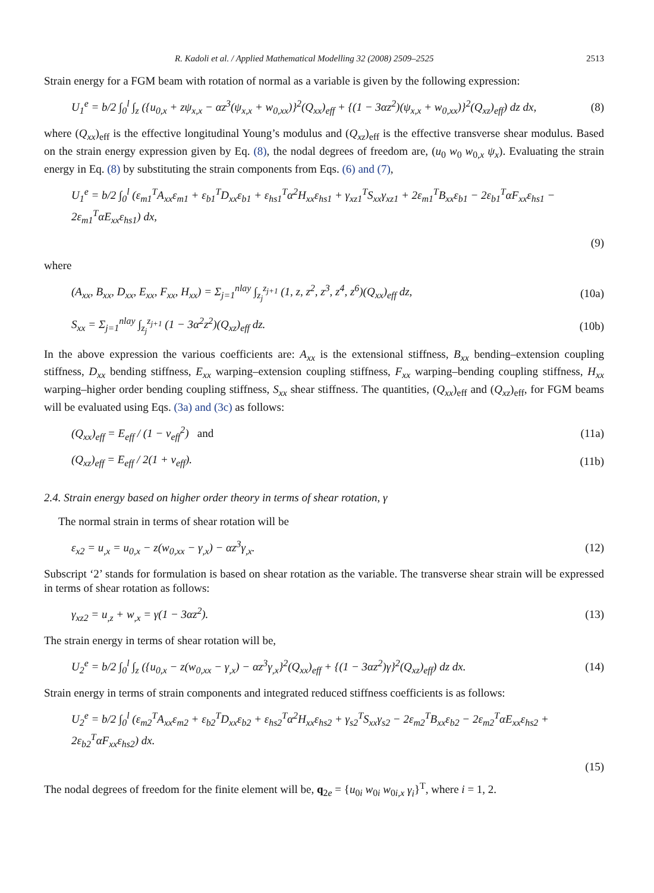R. Kadoli et al. / Applied Mathematical Modelling 32 (2008) 2509–2525 2513
Strain energy for a FGM beam with rotation of normal as a variable is given by the following expression:
U<sub>1</sub><sup>e</sup> = b/2 ∫<sub>0</sub><sup>l</sup> ∫<sub>z</sub> ({u<sub>0,x</sub> + zψ<sub>x,x</sub> − αz<sup>3</sup>(ψ<sub>x,x</sub> + w<sub>0,xx</sub>)}<sup>2</sup>(Q<sub>xx</sub>)<sub>eff</sub> + {(1 − 3αz<sup>2</sup>)(ψ<sub>x,x</sub> + w<sub>0,xx</sub>)}<sup>2</sup>(Q<sub>xz</sub>)<sub>eff</sub>) dz dx, (8)
where (Q<sub>xx</sub>)<sub>eff</sub> is the effective longitudinal Young’s modulus and (Q<sub>xz</sub>)<sub>eff</sub> is the effective transverse shear modulus. Based on the strain energy expression given by Eq. (8), the nodal degrees of freedom are, (u<sub>0</sub> w<sub>0</sub> w<sub>0,x</sub> ψ<sub>x</sub>). Evaluating the strain energy in Eq. (8) by substituting the strain components from Eqs. (6) and (7),
U<sub>1</sub><sup>e</sup> = b/2 ∫<sub>0</sub><sup>l</sup> (ε<sub>m1</sub><sup>T</sup>A<sub>xx</sub>ε<sub>m1</sub> + ε<sub>b1</sub><sup>T</sup>D<sub>xx</sub>ε<sub>b1</sub> + ε<sub>hs1</sub><sup>T</sup>α<sup>2</sup>H<sub>xx</sub>ε<sub>hs1</sub> + γ<sub>xz1</sub><sup>T</sup>S<sub>xx</sub>γ<sub>xz1</sub> + 2ε<sub>m1</sub><sup>T</sup>B<sub>xx</sub>ε<sub>b1</sub> − 2ε<sub>b1</sub><sup>T</sup>αF<sub>xx</sub>ε<sub>hs1</sub> − 2ε<sub>m1</sub><sup>T</sup>αE<sub>xx</sub>ε<sub>hs1</sub>) dx,
(9)
where
(A<sub>xx</sub>, B<sub>xx</sub>, D<sub>xx</sub>, E<sub>xx</sub>, F<sub>xx</sub>, H<sub>xx</sub>) = Σ<sub>j=1</sub><sup>nlay</sup> ∫<sub>z<sub>j</sub></sub><sup>z<sub>j+1</sub></sup> (1, z, z<sup>2</sup>, z<sup>3</sup>, z<sup>4</sup>, z<sup>6</sup>)(Q<sub>xx</sub>)<sub>eff</sub> dz, (10a)
S<sub>xx</sub> = Σ<sub>j=1</sub><sup>nlay</sup> ∫<sub>z<sub>j</sub></sub><sup>z<sub>j+1</sub></sup> (1 − 3α<sup>2</sup>z<sup>2</sup>)(Q<sub>xz</sub>)<sub>eff</sub> dz. (10b)
In the above expression the various coefficients are: A<sub>xx</sub> is the extensional stiffness, B<sub>xx</sub> bending–extension coupling stiffness, D<sub>xx</sub> bending stiffness, E<sub>xx</sub> warping–extension coupling stiffness, F<sub>xx</sub> warping–bending coupling stiffness, H<sub>xx</sub> warping–higher order bending coupling stiffness, S<sub>xx</sub> shear stiffness. The quantities, (Q<sub>xx</sub>)<sub>eff</sub> and (Q<sub>xz</sub>)<sub>eff</sub>, for FGM beams will be evaluated using Eqs. (3a) and (3c) as follows:
(Q<sub>xx</sub>)<sub>eff</sub> = E<sub>eff</sub> / (1 − ν<sub>eff</sub><sup>2</sup>) and (11a)
(Q<sub>xz</sub>)<sub>eff</sub> = E<sub>eff</sub> / 2(1 + ν<sub>eff</sub>). (11b)
2.4. Strain energy based on higher order theory in terms of shear rotation, γ
The normal strain in terms of shear rotation will be
ε<sub>x2</sub> = u<sub>,x</sub> = u<sub>0,x</sub> − z(w<sub>0,xx</sub> − γ<sub>,x</sub>) − αz<sup>3</sup>γ<sub>,x</sub>. (12)
Subscript ‘2’ stands for formulation is based on shear rotation as the variable. The transverse shear strain will be expressed in terms of shear rotation as follows:
γ<sub>xz2</sub> = u<sub>,z</sub> + w<sub>,x</sub> = γ(1 − 3αz<sup>2</sup>). (13)
The strain energy in terms of shear rotation will be,
U<sub>2</sub><sup>e</sup> = b/2 ∫<sub>0</sub><sup>l</sup> ∫<sub>z</sub> ({u<sub>0,x</sub> − z(w<sub>0,xx</sub> − γ<sub>,x</sub>) − αz<sup>3</sup>γ<sub>,x</sub>}<sup>2</sup>(Q<sub>xx</sub>)<sub>eff</sub> + {(1 − 3αz<sup>2</sup>)γ}<sup>2</sup>(Q<sub>xz</sub>)<sub>eff</sub>) dz dx. (14)
Strain energy in terms of strain components and integrated reduced stiffness coefficients is as follows:
U<sub>2</sub><sup>e</sup> = b/2 ∫<sub>0</sub><sup>l</sup> (ε<sub>m2</sub><sup>T</sup>A<sub>xx</sub>ε<sub>m2</sub> + ε<sub>b2</sub><sup>T</sup>D<sub>xx</sub>ε<sub>b2</sub> + ε<sub>hs2</sub><sup>T</sup>α<sup>2</sup>H<sub>xx</sub>ε<sub>hs2</sub> + γ<sub>s2</sub><sup>T</sup>S<sub>xx</sub>γ<sub>s2</sub> − 2ε<sub>m2</sub><sup>T</sup>B<sub>xx</sub>ε<sub>b2</sub> − 2ε<sub>m2</sub><sup>T</sup>αE<sub>xx</sub>ε<sub>hs2</sub> + 2ε<sub>b2</sub><sup>T</sup>αF<sub>xx</sub>ε<sub>hs2</sub>) dx.
(15)
The nodal degrees of freedom for the finite element will be, q<sub>2e</sub> = {u<sub>0i</sub> w<sub>0i</sub> w<sub>0i,x</sub> γ<sub>i</sub>}<sup>T</sup>, where i = 1, 2.